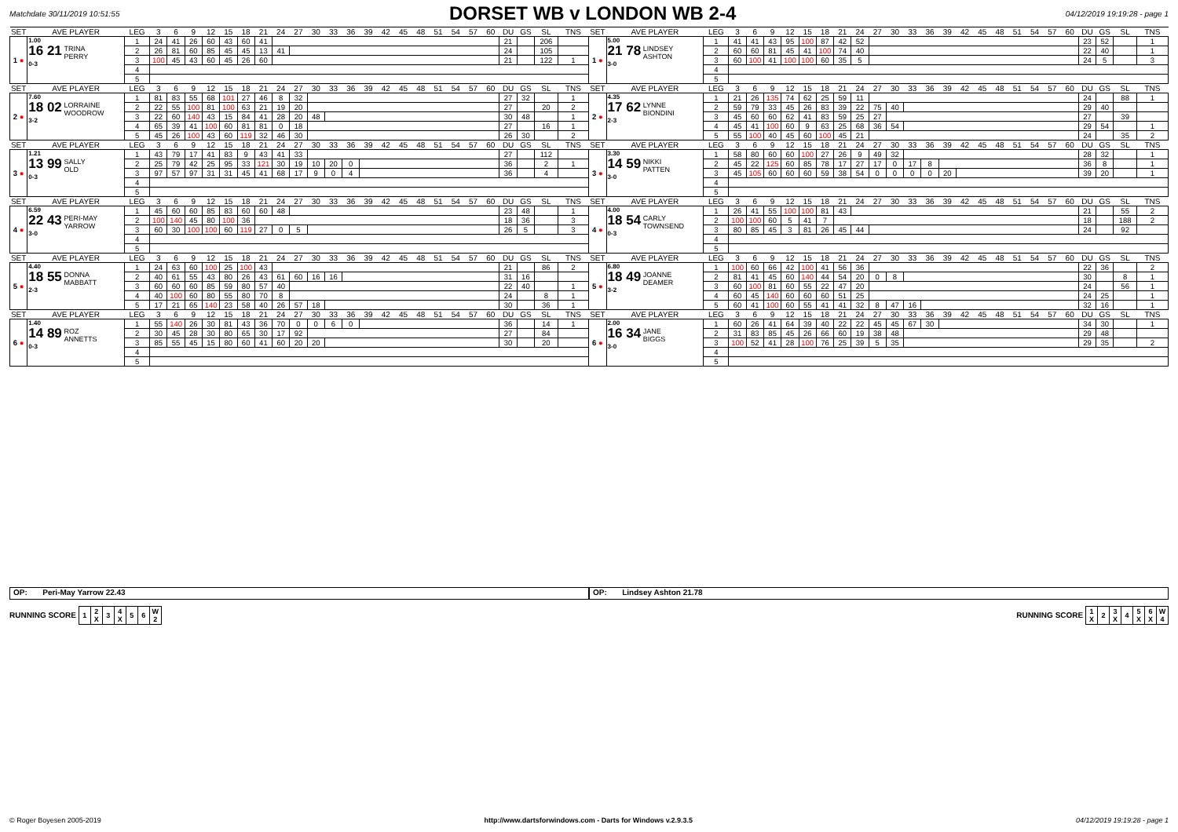Matchdate 30/11/2019 10:51:55 DORSET WB v LONDON WB 2-4 04/12/2019 19:19:28 - page 1
| SET | AVE PLAYER | LEG | 3 | 6 | 9 | 12 | 15 | 18 | 21 | 24 | 27 | 30 | 33 | 36 | 39 | 42 | 45 | 48 | 51 | 54 | 57 | 60 | DU | GS | SL | TNS | SET | AVE PLAYER | LEG | 3 | 6 | 9 | 12 | 15 | 18 | 21 | 24 | 27 | 30 | 33 | 36 | 39 | 42 | 45 | 48 | 51 | 54 | 57 | 60 | DU | GS | SL | TNS |
| --- | --- | --- | --- | --- | --- | --- | --- | --- | --- | --- | --- | --- | --- | --- | --- | --- | --- | --- | --- | --- | --- | --- | --- | --- | --- | --- | --- | --- | --- | --- | --- | --- | --- | --- | --- | --- | --- | --- | --- | --- | --- | --- | --- | --- | --- | --- | --- | --- | --- | --- | --- | --- | --- |
| 1 ● | 1.00 16 21 TRINA PERRY 0-3 | 1 | 24 | 41 | 26 | 60 | 43 | 60 | 41 | | | | | | | | | | | | | | 21 | | 206 | | 1 ● | 5.00 21 78 LINDSEY ASHTON 3-0 | 1 | 41 | 41 | 43 | 95 | 100 | 87 | 42 | 52 | | | | | | | | | | | | | 23 | 52 | | 1 |
| | | 2 | 26 | 81 | 60 | 85 | 45 | 45 | 13 | 41 | | | | | | | | | | | | | 24 | | 105 | | | | 2 | 60 | 60 | 81 | 45 | 41 | 100 | 74 | 40 | | | | | | | | | | | | | 22 | 40 | | 1 |
| | | 3 | 100 | 45 | 43 | 60 | 45 | 26 | 60 | | | | | | | | | | | | | | 21 | | 122 | 1 | | | 3 | 60 | 100 | 41 | 100 | 100 | 60 | 35 | 5 | | | | | | | | | | | | | 24 | 5 | | 3 |
| | | 4 | | | | | | | | | | | | | | | | | | | | | | | | | | | 4 | | | | | | | | | | | | | | | | | | | | | | | | |
| | | 5 | | | | | | | | | | | | | | | | | | | | | | | | | | | 5 | | | | | | | | | | | | | | | | | | | | | | | | |
| SET | AVE PLAYER | LEG | 3 | 6 | 9 | 12 | 15 | 18 | 21 | 24 | 27 | 30 | 33 | 36 | 39 | 42 | 45 | 48 | 51 | 54 | 57 | 60 | DU | GS | SL | TNS | SET | AVE PLAYER | LEG | 3 | 6 | 9 | 12 | 15 | 18 | 21 | 24 | 27 | 30 | 33 | 36 | 39 | 42 | 45 | 48 | 51 | 54 | 57 | 60 | DU | GS | SL | TNS |
| 2 ● | 7.60 18 02 LORRAINE WOODROW 3-2 | 1 | 81 | 83 | 55 | 68 | 101 | 27 | 46 | 8 | 32 | | | | | | | | | | | | 27 | 32 | | 1 | 2 ● | 4.35 17 62 LYNNE BIONDINI 2-3 | 1 | 21 | 26 | 135 | 74 | 62 | 25 | 59 | 11 | | | | | | | | | | | | | 24 | | 88 | 1 |
| | | 2 | 22 | 55 | 100 | 81 | 100 | 63 | 21 | 19 | 20 | | | | | | | | | | | | 27 | | 20 | 2 | | | 2 | 59 | 79 | 33 | 45 | 26 | 83 | 39 | 22 | 75 | 40 | | | | | | | | | | | 29 | 40 | | |
| | | 3 | 22 | 60 | 140 | 43 | 15 | 84 | 41 | 28 | 20 | 48 | | | | | | | | | | | 30 | 48 | | 1 | | | 3 | 45 | 60 | 60 | 62 | 41 | 83 | 59 | 25 | 27 | | | | | | | | | | | | 27 | | 39 | |
| | | 4 | 65 | 39 | 41 | 100 | 60 | 81 | 81 | 0 | 18 | | | | | | | | | | | | 27 | | 16 | 1 | | | 4 | 45 | 41 | 100 | 60 | 9 | 63 | 25 | 68 | 36 | 54 | | | | | | | | | | | 29 | 54 | | 1 |
| | | 5 | 45 | 26 | 100 | 43 | 60 | 119 | 32 | 46 | 30 | | | | | | | | | | | | 26 | 30 | | 2 | | | 5 | 55 | 100 | 40 | 45 | 60 | 100 | 45 | 21 | | | | | | | | | | | | | 24 | | 35 | 2 |
| SET | AVE PLAYER | LEG | 3 | 6 | 9 | 12 | 15 | 18 | 21 | 24 | 27 | 30 | 33 | 36 | 39 | 42 | 45 | 48 | 51 | 54 | 57 | 60 | DU | GS | SL | TNS | SET | AVE PLAYER | LEG | 3 | 6 | 9 | 12 | 15 | 18 | 21 | 24 | 27 | 30 | 33 | 36 | 39 | 42 | 45 | 48 | 51 | 54 | 57 | 60 | DU | GS | SL | TNS |
| 3 ● | 1.21 13 99 SALLY OLD 0-3 | 1 | 43 | 79 | 17 | 41 | 83 | 9 | 43 | 41 | 33 | | | | | | | | | | | | 27 | | 112 | | 3 ● | 3.30 14 59 NIKKI PATTEN 3-0 | 1 | 58 | 80 | 60 | 60 | 100 | 27 | 26 | 9 | 49 | 32 | | | | | | | | | | | 28 | 32 | | 1 |
| | | 2 | 25 | 79 | 42 | 25 | 95 | 33 | 121 | 30 | 19 | 10 | 20 | 0 | | | | | | | | | 36 | | 2 | 1 | | | 2 | 45 | 22 | 125 | 60 | 85 | 78 | 17 | 27 | 17 | 0 | 17 | 8 | | | | | | | | | 36 | 8 | | 1 |
| | | 3 | 97 | 57 | 97 | 31 | 31 | 45 | 41 | 68 | 17 | 9 | 0 | 4 | | | | | | | | | 36 | | 4 | | | | 3 | 45 | 105 | 60 | 60 | 60 | 59 | 38 | 54 | 0 | 0 | 0 | 0 | 20 | | | | | | | | 39 | 20 | | 1 |
| | | 4 | | | | | | | | | | | | | | | | | | | | | | | | | | | 4 | | | | | | | | | | | | | | | | | | | | | | | | |
| | | 5 | | | | | | | | | | | | | | | | | | | | | | | | | | | 5 | | | | | | | | | | | | | | | | | | | | | | | | |
| SET | AVE PLAYER | LEG | 3 | 6 | 9 | 12 | 15 | 18 | 21 | 24 | 27 | 30 | 33 | 36 | 39 | 42 | 45 | 48 | 51 | 54 | 57 | 60 | DU | GS | SL | TNS | SET | AVE PLAYER | LEG | 3 | 6 | 9 | 12 | 15 | 18 | 21 | 24 | 27 | 30 | 33 | 36 | 39 | 42 | 45 | 48 | 51 | 54 | 57 | 60 | DU | GS | SL | TNS |
| 4 ● | 6.59 22 43 PERI-MAY YARROW 3-0 | 1 | 45 | 60 | 60 | 85 | 83 | 60 | 60 | 48 | | | | | | | | | | | | | 23 | 48 | | 1 | 4 ● | 4.00 18 54 CARLY TOWNSEND 0-3 | 1 | 26 | 41 | 55 | 100 | 100 | 81 | 43 | | | | | | | | | | | | | | 21 | | 55 | 2 |
| | | 2 | 100 | 140 | 45 | 80 | 100 | 36 | | | | | | | | | | | | | | | 18 | 36 | | 3 | | | 2 | 100 | 100 | 60 | 5 | 41 | 7 | | | | | | | | | | | | | | | 18 | | 188 | 2 |
| | | 3 | 60 | 30 | 100 | 100 | 60 | 119 | 27 | 0 | 5 | | | | | | | | | | | | 26 | 5 | | 3 | | | 3 | 80 | 85 | 45 | 3 | 81 | 26 | 45 | 44 | | | | | | | | | | | | | 24 | | 92 | |
| | | 4 | | | | | | | | | | | | | | | | | | | | | | | | | | | 4 | | | | | | | | | | | | | | | | | | | | | | | | |
| | | 5 | | | | | | | | | | | | | | | | | | | | | | | | | | | 5 | | | | | | | | | | | | | | | | | | | | | | | | |
| SET | AVE PLAYER | LEG | 3 | 6 | 9 | 12 | 15 | 18 | 21 | 24 | 27 | 30 | 33 | 36 | 39 | 42 | 45 | 48 | 51 | 54 | 57 | 60 | DU | GS | SL | TNS | SET | AVE PLAYER | LEG | 3 | 6 | 9 | 12 | 15 | 18 | 21 | 24 | 27 | 30 | 33 | 36 | 39 | 42 | 45 | 48 | 51 | 54 | 57 | 60 | DU | GS | SL | TNS |
| 5 ● | 4.40 18 55 DONNA MABBATT 2-3 | 1 | 24 | 63 | 60 | 100 | 25 | 100 | 43 | | | | | | | | | | | | | | 21 | | 86 | 2 | 5 ● | 6.80 18 49 JOANNE DEAMER 3-2 | 1 | 100 | 60 | 66 | 42 | 100 | 41 | 56 | 36 | | | | | | | | | | | | | 22 | 36 | | 2 |
| | | 2 | 40 | 61 | 55 | 43 | 80 | 26 | 43 | 61 | 60 | 16 | 16 | | | | | | | | | | 31 | 16 | | | | | 2 | 81 | 41 | 45 | 60 | 140 | 44 | 54 | 20 | 0 | 8 | | | | | | | | | | | 30 | | 8 | 1 |
| | | 3 | 60 | 60 | 60 | 85 | 59 | 80 | 57 | 40 | | | | | | | | | | | | | 22 | 40 | | 1 | | | 3 | 60 | 100 | 81 | 60 | 55 | 22 | 47 | 20 | | | | | | | | | | | | | 24 | | 56 | 1 |
| | | 4 | 40 | 100 | 60 | 80 | 55 | 80 | 70 | 8 | | | | | | | | | | | | | 24 | | 8 | 1 | | | 4 | 60 | 45 | 140 | 60 | 60 | 60 | 51 | 25 | | | | | | | | | | | | | 24 | 25 | | 1 |
| | | 5 | 17 | 21 | 65 | 140 | 23 | 58 | 40 | 26 | 57 | 18 | | | | | | | | | | | 30 | | 36 | 1 | | | 5 | 60 | 41 | 100 | 60 | 55 | 41 | 41 | 32 | 8 | 47 | 16 | | | | | | | | | | 32 | 16 | | 1 |
| SET | AVE PLAYER | LEG | 3 | 6 | 9 | 12 | 15 | 18 | 21 | 24 | 27 | 30 | 33 | 36 | 39 | 42 | 45 | 48 | 51 | 54 | 57 | 60 | DU | GS | SL | TNS | SET | AVE PLAYER | LEG | 3 | 6 | 9 | 12 | 15 | 18 | 21 | 24 | 27 | 30 | 33 | 36 | 39 | 42 | 45 | 48 | 51 | 54 | 57 | 60 | DU | GS | SL | TNS |
| 6 ● | 1.40 14 89 ROZ ANNETTS 0-3 | 1 | 55 | 140 | 26 | 30 | 81 | 43 | 36 | 70 | 0 | 0 | 6 | 0 | | | | | | | | | 36 | | 14 | 1 | 6 ● | 2.00 16 34 JANE BIGGS 3-0 | 1 | 60 | 26 | 41 | 64 | 39 | 40 | 22 | 22 | 45 | 45 | 67 | 30 | | | | | | | | | 34 | 30 | | 1 |
| | | 2 | 30 | 45 | 28 | 30 | 80 | 65 | 30 | 17 | 92 | | | | | | | | | | | | 27 | | 84 | | | | 2 | 31 | 83 | 85 | 45 | 26 | 66 | 60 | 19 | 38 | 48 | | | | | | | | | | | 29 | 48 | | |
| | | 3 | 85 | 55 | 45 | 15 | 80 | 60 | 41 | 60 | 20 | 20 | | | | | | | | | | | 30 | | 20 | | | | 3 | 100 | 52 | 41 | 28 | 100 | 76 | 25 | 39 | 5 | 35 | | | | | | | | | | | 29 | 35 | | 2 |
| | | 4 | | | | | | | | | | | | | | | | | | | | | | | | | | | 4 | | | | | | | | | | | | | | | | | | | | | | | | |
| | | 5 | | | | | | | | | | | | | | | | | | | | | | | | | | | 5 | | | | | | | | | | | | | | | | | | | | | | | | |
OP: Peri-May Yarrow 22.43
OP: Lindsey Ashton 21.78
RUNNING SCORE
| 1 | 2 X | 3 | 4 X | 5 | 6 | W 2 |
RUNNING SCORE
| 1 X | 2 | 3 X | 4 | 5 X | 6 X | W 4 |
© Roger Boyesen 2005-2019 http://www.dartsforwindows.com - Darts for Windows v.2.9.3.5 04/12/2019 19:19:28 - page 1